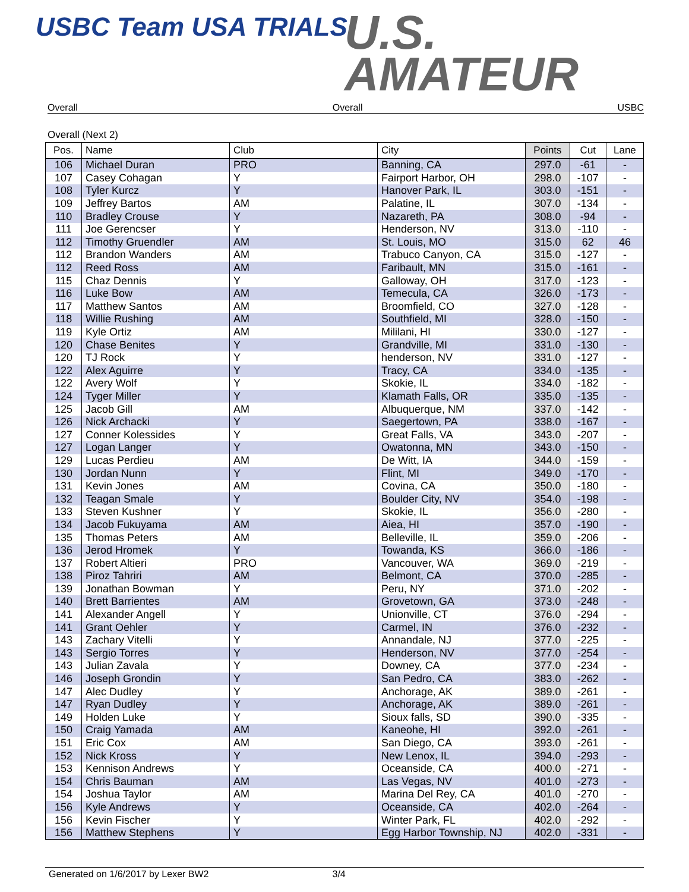USBC Team USA TRIALS
U.S.
AMATEUR
Overall Overall USBC
Overall (Next 2)
| Pos. | Name | Club | City | Points | Cut | Lane |
| --- | --- | --- | --- | --- | --- | --- |
| 106 | Michael Duran | PRO | Banning, CA | 297.0 | -61 | - |
| 107 | Casey Cohagan | Y | Fairport Harbor, OH | 298.0 | -107 | - |
| 108 | Tyler Kurcz | Y | Hanover Park, IL | 303.0 | -151 | - |
| 109 | Jeffrey Bartos | AM | Palatine, IL | 307.0 | -134 | - |
| 110 | Bradley Crouse | Y | Nazareth, PA | 308.0 | -94 | - |
| 111 | Joe Gerencser | Y | Henderson, NV | 313.0 | -110 | - |
| 112 | Timothy Gruendler | AM | St. Louis, MO | 315.0 | 62 | 46 |
| 112 | Brandon Wanders | AM | Trabuco Canyon, CA | 315.0 | -127 | - |
| 112 | Reed Ross | AM | Faribault, MN | 315.0 | -161 | - |
| 115 | Chaz Dennis | Y | Galloway, OH | 317.0 | -123 | - |
| 116 | Luke Bow | AM | Temecula, CA | 326.0 | -173 | - |
| 117 | Matthew Santos | AM | Broomfield, CO | 327.0 | -128 | - |
| 118 | Willie Rushing | AM | Southfield, MI | 328.0 | -150 | - |
| 119 | Kyle Ortiz | AM | Mililani, HI | 330.0 | -127 | - |
| 120 | Chase Benites | Y | Grandville, MI | 331.0 | -130 | - |
| 120 | TJ Rock | Y | henderson, NV | 331.0 | -127 | - |
| 122 | Alex Aguirre | Y | Tracy, CA | 334.0 | -135 | - |
| 122 | Avery Wolf | Y | Skokie, IL | 334.0 | -182 | - |
| 124 | Tyger Miller | Y | Klamath Falls, OR | 335.0 | -135 | - |
| 125 | Jacob Gill | AM | Albuquerque, NM | 337.0 | -142 | - |
| 126 | Nick Archacki | Y | Saegertown, PA | 338.0 | -167 | - |
| 127 | Conner Kolessides | Y | Great Falls, VA | 343.0 | -207 | - |
| 127 | Logan Langer | Y | Owatonna, MN | 343.0 | -150 | - |
| 129 | Lucas Perdieu | AM | De Witt, IA | 344.0 | -159 | - |
| 130 | Jordan Nunn | Y | Flint, MI | 349.0 | -170 | - |
| 131 | Kevin Jones | AM | Covina, CA | 350.0 | -180 | - |
| 132 | Teagan Smale | Y | Boulder City, NV | 354.0 | -198 | - |
| 133 | Steven Kushner | Y | Skokie, IL | 356.0 | -280 | - |
| 134 | Jacob Fukuyama | AM | Aiea, HI | 357.0 | -190 | - |
| 135 | Thomas Peters | AM | Belleville, IL | 359.0 | -206 | - |
| 136 | Jerod Hromek | Y | Towanda, KS | 366.0 | -186 | - |
| 137 | Robert Altieri | PRO | Vancouver, WA | 369.0 | -219 | - |
| 138 | Piroz Tahriri | AM | Belmont, CA | 370.0 | -285 | - |
| 139 | Jonathan Bowman | Y | Peru, NY | 371.0 | -202 | - |
| 140 | Brett Barrientes | AM | Grovetown, GA | 373.0 | -248 | - |
| 141 | Alexander Angell | Y | Unionville, CT | 376.0 | -294 | - |
| 141 | Grant Oehler | Y | Carmel, IN | 376.0 | -232 | - |
| 143 | Zachary Vitelli | Y | Annandale, NJ | 377.0 | -225 | - |
| 143 | Sergio Torres | Y | Henderson, NV | 377.0 | -254 | - |
| 143 | Julian Zavala | Y | Downey, CA | 377.0 | -234 | - |
| 146 | Joseph Grondin | Y | San Pedro, CA | 383.0 | -262 | - |
| 147 | Alec Dudley | Y | Anchorage, AK | 389.0 | -261 | - |
| 147 | Ryan Dudley | Y | Anchorage, AK | 389.0 | -261 | - |
| 149 | Holden Luke | Y | Sioux falls, SD | 390.0 | -335 | - |
| 150 | Craig Yamada | AM | Kaneohe, HI | 392.0 | -261 | - |
| 151 | Eric Cox | AM | San Diego, CA | 393.0 | -261 | - |
| 152 | Nick Kross | Y | New Lenox, IL | 394.0 | -293 | - |
| 153 | Kennison Andrews | Y | Oceanside, CA | 400.0 | -271 | - |
| 154 | Chris Bauman | AM | Las Vegas, NV | 401.0 | -273 | - |
| 154 | Joshua Taylor | AM | Marina Del Rey, CA | 401.0 | -270 | - |
| 156 | Kyle Andrews | Y | Oceanside, CA | 402.0 | -264 | - |
| 156 | Kevin Fischer | Y | Winter Park, FL | 402.0 | -292 | - |
| 156 | Matthew Stephens | Y | Egg Harbor Township, NJ | 402.0 | -331 | - |
Generated on 1/6/2017 by Lexer BW2 3/4